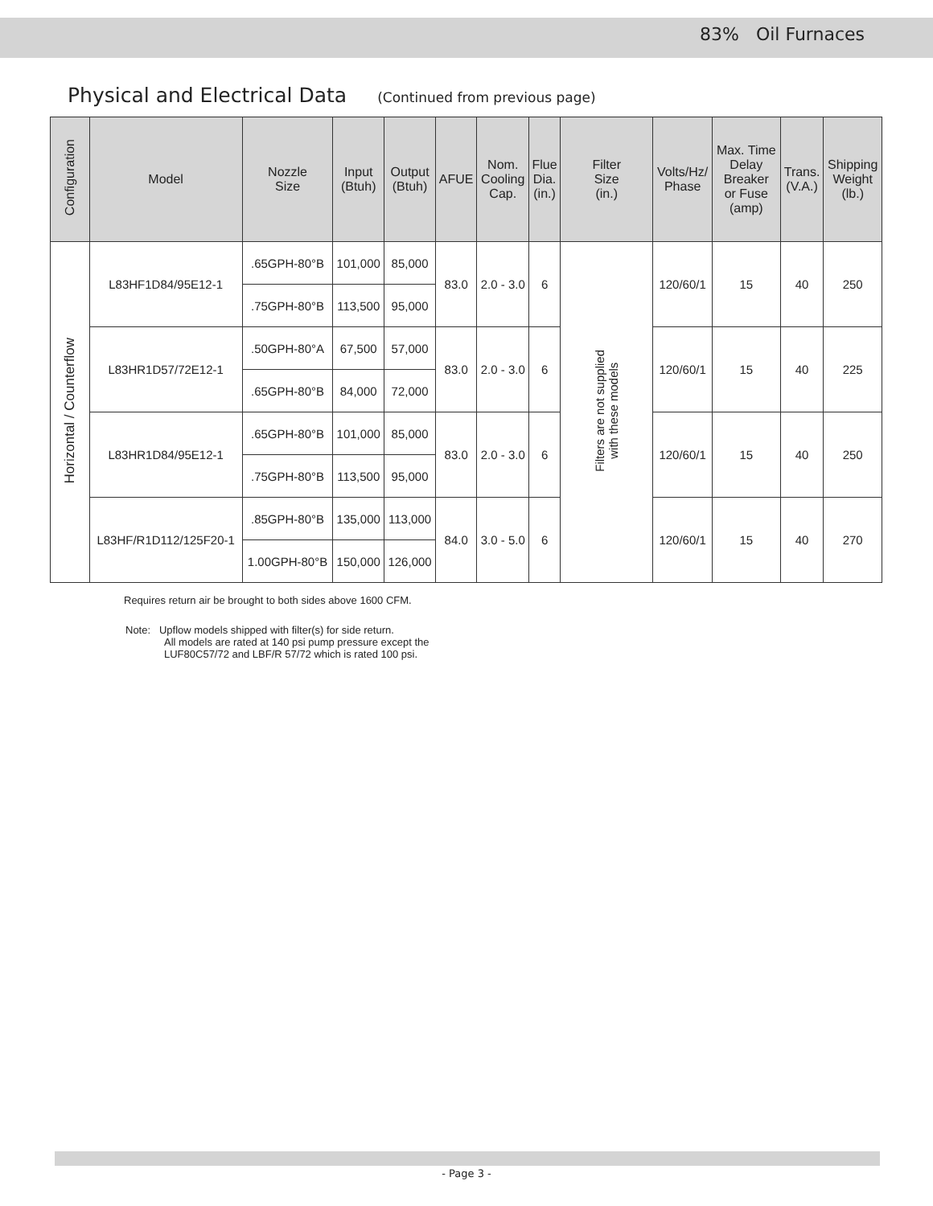83% Oil Furnaces
Physical and Electrical Data (Continued from previous page)
| Configuration | Model | Nozzle Size | Input (Btuh) | Output (Btuh) | AFUE | Nom. Cooling Cap. | Flue Dia. (in.) | Filter Size (in.) | Volts/Hz/ Phase | Max. Time Delay Breaker or Fuse (amp) | Trans. (V.A.) | Shipping Weight (lb.) |
| --- | --- | --- | --- | --- | --- | --- | --- | --- | --- | --- | --- | --- |
| Horizontal / Counterflow | L83HF1D84/95E12-1 | .65GPH-80°B | 101,000 | 85,000 | 83.0 | 2.0 - 3.0 | 6 | Filters are not supplied with these models | 120/60/1 | 15 | 40 | 250 |
| | | .75GPH-80°B | 113,500 | 95,000 | | | | | | | | |
| | L83HR1D57/72E12-1 | .50GPH-80°A | 67,500 | 57,000 | 83.0 | 2.0 - 3.0 | 6 | | 120/60/1 | 15 | 40 | 225 |
| | | .65GPH-80°B | 84,000 | 72,000 | | | | | | | | |
| | L83HR1D84/95E12-1 | .65GPH-80°B | 101,000 | 85,000 | 83.0 | 2.0 - 3.0 | 6 | | 120/60/1 | 15 | 40 | 250 |
| | | .75GPH-80°B | 113,500 | 95,000 | | | | | | | | |
| | L83HF/R1D112/125F20-1 | .85GPH-80°B | 135,000 | 113,000 | 84.0 | 3.0 - 5.0 | 6 | | 120/60/1 | 15 | 40 | 270 |
| | | 1.00GPH-80°B | 150,000 | 126,000 | | | | | | | | |
Requires return air be brought to both sides above 1600 CFM.
Note: Upflow models shipped with filter(s) for side return.
All models are rated at 140 psi pump pressure except the
LUF80C57/72 and LBF/R 57/72 which is rated 100 psi.
- Page 3 -